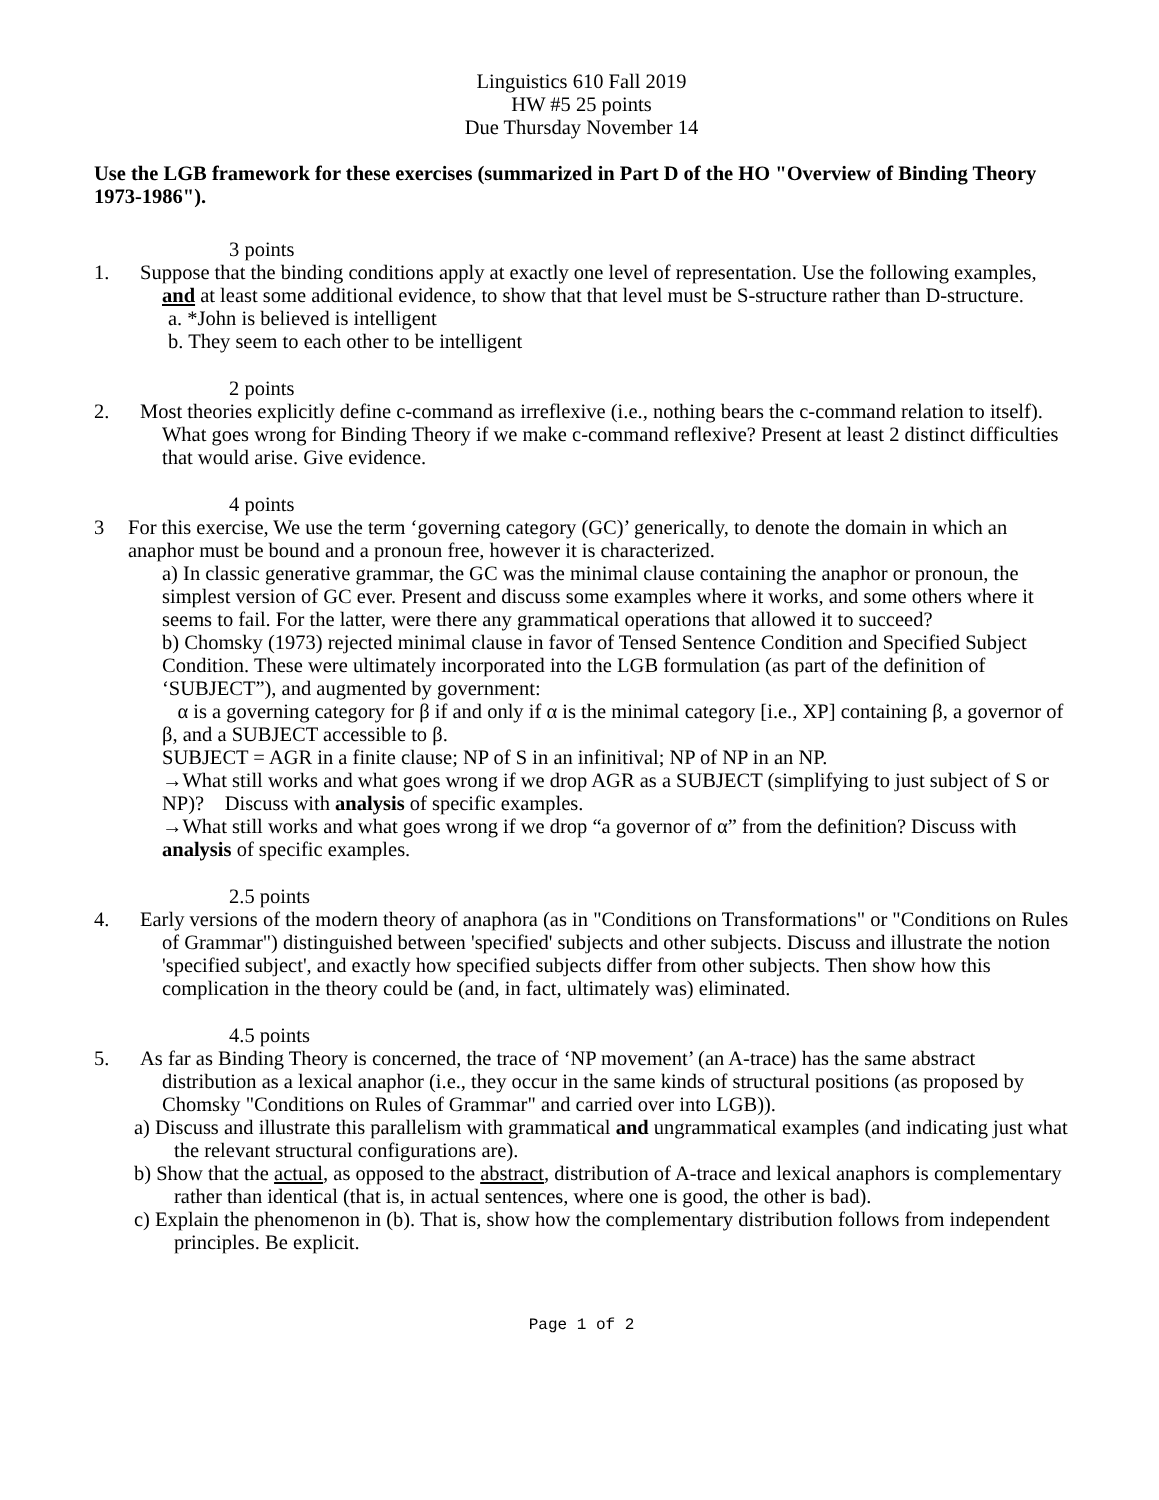Linguistics 610 Fall 2019
HW #5 25 points
Due Thursday November 14
Use the LGB framework for these exercises (summarized in Part D of the HO "Overview of Binding Theory 1973-1986").
3 points
1. Suppose that the binding conditions apply at exactly one level of representation. Use the following examples, and at least some additional evidence, to show that that level must be S-structure rather than D-structure.
a. *John is believed is intelligent
b. They seem to each other to be intelligent
2 points
2. Most theories explicitly define c-command as irreflexive (i.e., nothing bears the c-command relation to itself). What goes wrong for Binding Theory if we make c-command reflexive? Present at least 2 distinct difficulties that would arise. Give evidence.
4 points
3 For this exercise, We use the term ‘governing category (GC)’ generically, to denote the domain in which an anaphor must be bound and a pronoun free, however it is characterized.
a) In classic generative grammar, the GC was the minimal clause containing the anaphor or pronoun, the simplest version of GC ever. Present and discuss some examples where it works, and some others where it seems to fail. For the latter, were there any grammatical operations that allowed it to succeed?
b) Chomsky (1973) rejected minimal clause in favor of Tensed Sentence Condition and Specified Subject Condition. These were ultimately incorporated into the LGB formulation (as part of the definition of ‘SUBJECT”), and augmented by government:
α is a governing category for β if and only if α is the minimal category [i.e., XP] containing β, a governor of β, and a SUBJECT accessible to β.
SUBJECT = AGR in a finite clause; NP of S in an infinitival; NP of NP in an NP.
→What still works and what goes wrong if we drop AGR as a SUBJECT (simplifying to just subject of S or NP)? Discuss with analysis of specific examples.
→What still works and what goes wrong if we drop “a governor of α” from the definition? Discuss with analysis of specific examples.
2.5 points
4. Early versions of the modern theory of anaphora (as in "Conditions on Transformations" or "Conditions on Rules of Grammar") distinguished between 'specified' subjects and other subjects. Discuss and illustrate the notion 'specified subject', and exactly how specified subjects differ from other subjects. Then show how this complication in the theory could be (and, in fact, ultimately was) eliminated.
4.5 points
5. As far as Binding Theory is concerned, the trace of ‘NP movement’ (an A-trace) has the same abstract distribution as a lexical anaphor (i.e., they occur in the same kinds of structural positions (as proposed by Chomsky "Conditions on Rules of Grammar" and carried over into LGB)).
a) Discuss and illustrate this parallelism with grammatical and ungrammatical examples (and indicating just what the relevant structural configurations are).
b) Show that the actual, as opposed to the abstract, distribution of A-trace and lexical anaphors is complementary rather than identical (that is, in actual sentences, where one is good, the other is bad).
c) Explain the phenomenon in (b). That is, show how the complementary distribution follows from independent principles. Be explicit.
Page 1 of 2